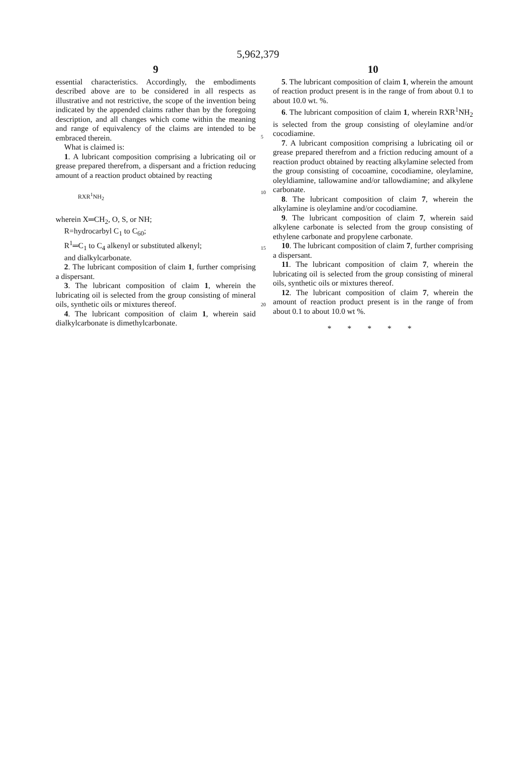5,962,379
9
essential characteristics. Accordingly, the embodiments described above are to be considered in all respects as illustrative and not restrictive, the scope of the invention being indicated by the appended claims rather than by the foregoing description, and all changes which come within the meaning and range of equivalency of the claims are intended to be embraced therein.
What is claimed is:
1. A lubricant composition comprising a lubricating oil or grease prepared therefrom, a dispersant and a friction reducing amount of a reaction product obtained by reacting
RXR<sup>1</sup>NH<sub>2</sub>
wherein X═CH<sub>2</sub>, O, S, or NH;
R=hydrocarbyl C<sub>1</sub> to C<sub>60</sub>;
R<sup>1</sup>═C<sub>1</sub> to C<sub>4</sub> alkenyl or substituted alkenyl;
and dialkylcarbonate.
2. The lubricant composition of claim 1, further comprising a dispersant.
3. The lubricant composition of claim 1, wherein the lubricating oil is selected from the group consisting of mineral oils, synthetic oils or mixtures thereof.
4. The lubricant composition of claim 1, wherein said dialkylcarbonate is dimethylcarbonate.
5
10
15
20
10
5. The lubricant composition of claim 1, wherein the amount of reaction product present is in the range of from about 0.1 to about 10.0 wt. %.
6. The lubricant composition of claim 1, wherein RXR<sup>1</sup>NH<sub>2</sub> is selected from the group consisting of oleylamine and/or cocodiamine.
7. A lubricant composition comprising a lubricating oil or grease prepared therefrom and a friction reducing amount of a reaction product obtained by reacting alkylamine selected from the group consisting of cocoamine, cocodiamine, oleylamine, oleyldiamine, tallowamine and/or tallowdiamine; and alkylene carbonate.
8. The lubricant composition of claim 7, wherein the alkylamine is oleylamine and/or cocodiamine.
9. The lubricant composition of claim 7, wherein said alkylene carbonate is selected from the group consisting of ethylene carbonate and propylene carbonate.
10. The lubricant composition of claim 7, further comprising a dispersant.
11. The lubricant composition of claim 7, wherein the lubricating oil is selected from the group consisting of mineral oils, synthetic oils or mixtures thereof.
12. The lubricant composition of claim 7, wherein the amount of reaction product present is in the range of from about 0.1 to about 10.0 wt %.
* * * * *